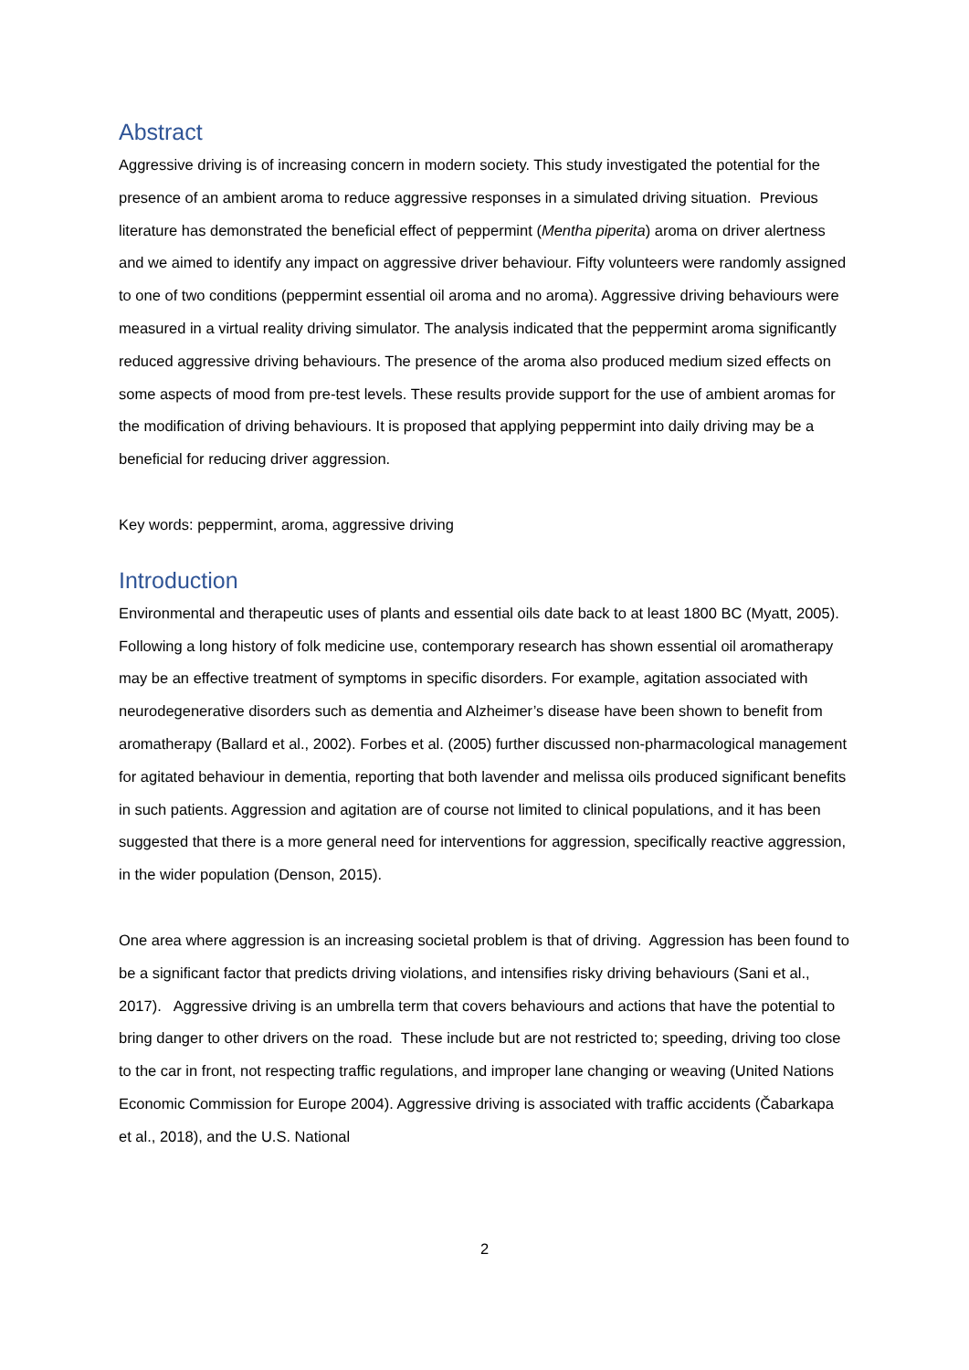Abstract
Aggressive driving is of increasing concern in modern society. This study investigated the potential for the presence of an ambient aroma to reduce aggressive responses in a simulated driving situation. Previous literature has demonstrated the beneficial effect of peppermint (Mentha piperita) aroma on driver alertness and we aimed to identify any impact on aggressive driver behaviour. Fifty volunteers were randomly assigned to one of two conditions (peppermint essential oil aroma and no aroma). Aggressive driving behaviours were measured in a virtual reality driving simulator. The analysis indicated that the peppermint aroma significantly reduced aggressive driving behaviours. The presence of the aroma also produced medium sized effects on some aspects of mood from pre-test levels. These results provide support for the use of ambient aromas for the modification of driving behaviours. It is proposed that applying peppermint into daily driving may be a beneficial for reducing driver aggression.
Key words: peppermint, aroma, aggressive driving
Introduction
Environmental and therapeutic uses of plants and essential oils date back to at least 1800 BC (Myatt, 2005). Following a long history of folk medicine use, contemporary research has shown essential oil aromatherapy may be an effective treatment of symptoms in specific disorders. For example, agitation associated with neurodegenerative disorders such as dementia and Alzheimer’s disease have been shown to benefit from aromatherapy (Ballard et al., 2002). Forbes et al. (2005) further discussed non-pharmacological management for agitated behaviour in dementia, reporting that both lavender and melissa oils produced significant benefits in such patients. Aggression and agitation are of course not limited to clinical populations, and it has been suggested that there is a more general need for interventions for aggression, specifically reactive aggression, in the wider population (Denson, 2015).
One area where aggression is an increasing societal problem is that of driving. Aggression has been found to be a significant factor that predicts driving violations, and intensifies risky driving behaviours (Sani et al., 2017). Aggressive driving is an umbrella term that covers behaviours and actions that have the potential to bring danger to other drivers on the road. These include but are not restricted to; speeding, driving too close to the car in front, not respecting traffic regulations, and improper lane changing or weaving (United Nations Economic Commission for Europe 2004). Aggressive driving is associated with traffic accidents (Čabarkapa et al., 2018), and the U.S. National
2